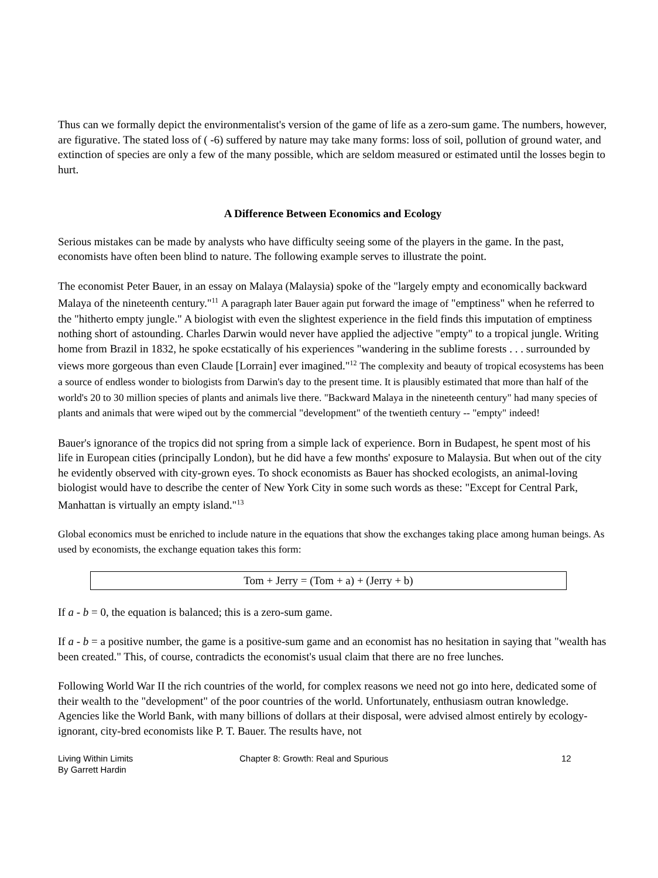Thus can we formally depict the environmentalist's version of the game of life as a zero-sum game. The numbers, however, are figurative. The stated loss of ( -6) suffered by nature may take many forms: loss of soil, pollution of ground water, and extinction of species are only a few of the many possible, which are seldom measured or estimated until the losses begin to hurt.
A Difference Between Economics and Ecology
Serious mistakes can be made by analysts who have difficulty seeing some of the players in the game. In the past, economists have often been blind to nature. The following example serves to illustrate the point.
The economist Peter Bauer, in an essay on Malaya (Malaysia) spoke of the "largely empty and economically backward Malaya of the nineteenth century."<sup>11</sup> A paragraph later Bauer again put forward the image of "emptiness" when he referred to the "hitherto empty jungle." A biologist with even the slightest experience in the field finds this imputation of emptiness nothing short of astounding. Charles Darwin would never have applied the adjective "empty" to a tropical jungle. Writing home from Brazil in 1832, he spoke ecstatically of his experiences "wandering in the sublime forests . . . surrounded by views more gorgeous than even Claude [Lorrain] ever imagined."<sup>12</sup> The complexity and beauty of tropical ecosystems has been a source of endless wonder to biologists from Darwin's day to the present time. It is plausibly estimated that more than half of the world's 20 to 30 million species of plants and animals live there. "Backward Malaya in the nineteenth century" had many species of plants and animals that were wiped out by the commercial "development" of the twentieth century -- "empty" indeed!
Bauer's ignorance of the tropics did not spring from a simple lack of experience. Born in Budapest, he spent most of his life in European cities (principally London), but he did have a few months' exposure to Malaysia. But when out of the city he evidently observed with city-grown eyes. To shock economists as Bauer has shocked ecologists, an animal-loving biologist would have to describe the center of New York City in some such words as these: "Except for Central Park, Manhattan is virtually an empty island."<sup>13</sup>
Global economics must be enriched to include nature in the equations that show the exchanges taking place among human beings. As used by economists, the exchange equation takes this form:
Tom + Jerry = (Tom + a) + (Jerry + b)
If a - b = 0, the equation is balanced; this is a zero-sum game.
If a - b = a positive number, the game is a positive-sum game and an economist has no hesitation in saying that "wealth has been created." This, of course, contradicts the economist's usual claim that there are no free lunches.
Following World War II the rich countries of the world, for complex reasons we need not go into here, dedicated some of their wealth to the "development" of the poor countries of the world. Unfortunately, enthusiasm outran knowledge. Agencies like the World Bank, with many billions of dollars at their disposal, were advised almost entirely by ecology-ignorant, city-bred economists like P. T. Bauer. The results have, not
Living Within Limits
By Garrett Hardin
Chapter 8: Growth: Real and Spurious 12